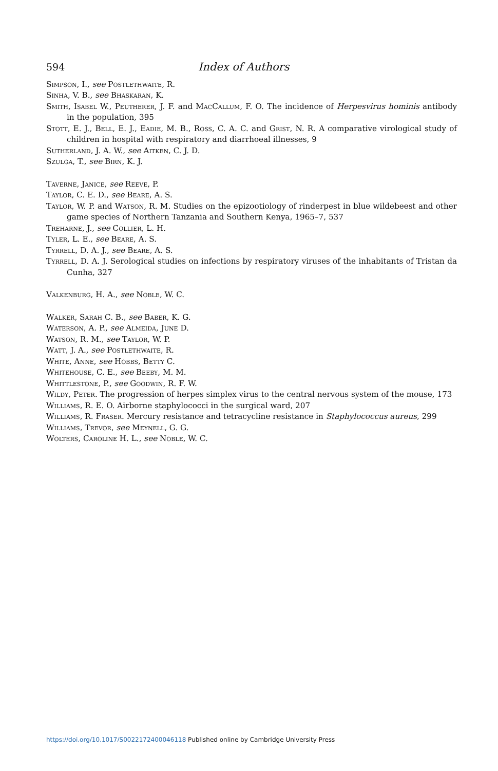594 Index of Authors
Simpson, I., see Postlethwaite, R.
Sinha, V. B., see Bhaskaran, K.
Smith, Isabel W., Peutherer, J. F. and MacCallum, F. O. The incidence of Herpesvirus hominis antibody in the population, 395
Stott, E. J., Bell, E. J., Eadie, M. B., Ross, C. A. C. and Grist, N. R. A comparative virological study of children in hospital with respiratory and diarrhoeal illnesses, 9
Sutherland, J. A. W., see Aitken, C. J. D.
Szulga, T., see Birn, K. J.
Taverne, Janice, see Reeve, P.
Taylor, C. E. D., see Beare, A. S.
Taylor, W. P. and Watson, R. M. Studies on the epizootiology of rinderpest in blue wildebeest and other game species of Northern Tanzania and Southern Kenya, 1965–7, 537
Treharne, J., see Collier, L. H.
Tyler, L. E., see Beare, A. S.
Tyrrell, D. A. J., see Beare, A. S.
Tyrrell, D. A. J. Serological studies on infections by respiratory viruses of the inhabitants of Tristan da Cunha, 327
Valkenburg, H. A., see Noble, W. C.
Walker, Sarah C. B., see Baber, K. G.
Waterson, A. P., see Almeida, June D.
Watson, R. M., see Taylor, W. P.
Watt, J. A., see Postlethwaite, R.
White, Anne, see Hobbs, Betty C.
Whitehouse, C. E., see Beeby, M. M.
Whittlestone, P., see Goodwin, R. F. W.
Wildy, Peter. The progression of herpes simplex virus to the central nervous system of the mouse, 173
Williams, R. E. O. Airborne staphylococci in the surgical ward, 207
Williams, R. Fraser. Mercury resistance and tetracycline resistance in Staphylococcus aureus, 299
Williams, Trevor, see Meynell, G. G.
Wolters, Caroline H. L., see Noble, W. C.
https://doi.org/10.1017/S0022172400046118 Published online by Cambridge University Press